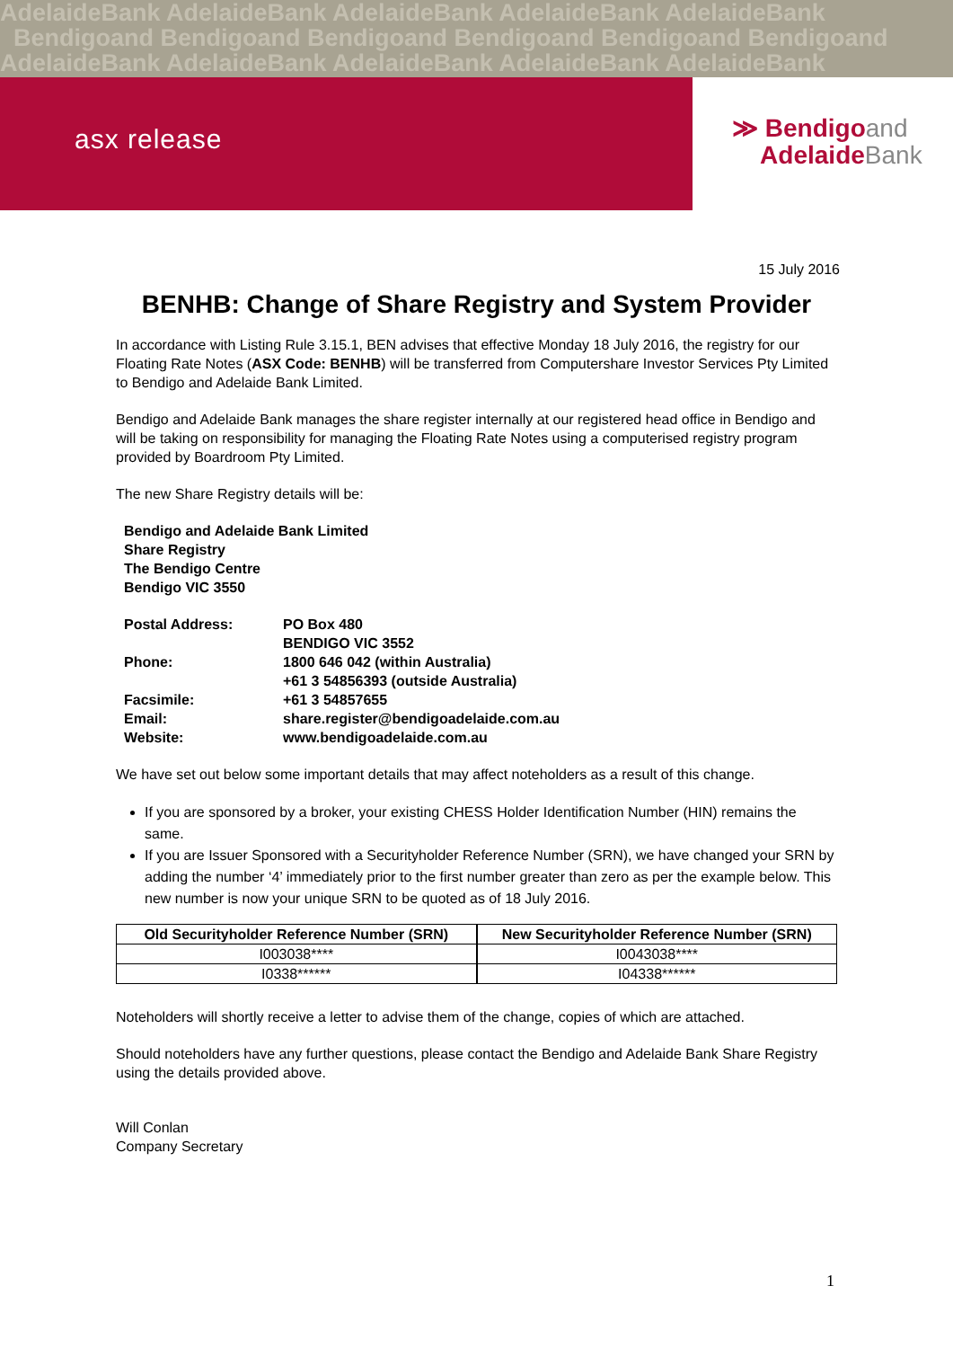AdelaideBank AdelaideBank AdelaideBank AdelaideBank AdelaideBank
Bendigoand Bendigoand Bendigoand Bendigoand Bendigoand Bendigoand
AdelaideBank AdelaideBank AdelaideBank AdelaideBank AdelaideBank
asx release
≫ Bendigoand
AdelaideBank
15 July 2016
BENHB: Change of Share Registry and System Provider
In accordance with Listing Rule 3.15.1, BEN advises that effective Monday 18 July 2016, the registry for our Floating Rate Notes (ASX Code: BENHB) will be transferred from Computershare Investor Services Pty Limited to Bendigo and Adelaide Bank Limited.
Bendigo and Adelaide Bank manages the share register internally at our registered head office in Bendigo and will be taking on responsibility for managing the Floating Rate Notes using a computerised registry program provided by Boardroom Pty Limited.
The new Share Registry details will be:
Bendigo and Adelaide Bank Limited
Share Registry
The Bendigo Centre
Bendigo VIC 3550
| Postal Address: | PO Box 480 |
| | BENDIGO VIC 3552 |
| Phone: | 1800 646 042 (within Australia) |
| | +61 3 54856393 (outside Australia) |
| Facsimile: | +61 3 54857655 |
| Email: | share.register@bendigoadelaide.com.au |
| Website: | www.bendigoadelaide.com.au |
We have set out below some important details that may affect noteholders as a result of this change.
If you are sponsored by a broker, your existing CHESS Holder Identification Number (HIN) remains the same.
If you are Issuer Sponsored with a Securityholder Reference Number (SRN), we have changed your SRN by adding the number ‘4’ immediately prior to the first number greater than zero as per the example below. This new number is now your unique SRN to be quoted as of 18 July 2016.
| Old Securityholder Reference Number (SRN) |
| --- |
| I003038**** |
| I0338****** |
| New Securityholder Reference Number (SRN) |
| --- |
| I0043038**** |
| I04338****** |
Noteholders will shortly receive a letter to advise them of the change, copies of which are attached.
Should noteholders have any further questions, please contact the Bendigo and Adelaide Bank Share Registry using the details provided above.
Will Conlan
Company Secretary
1